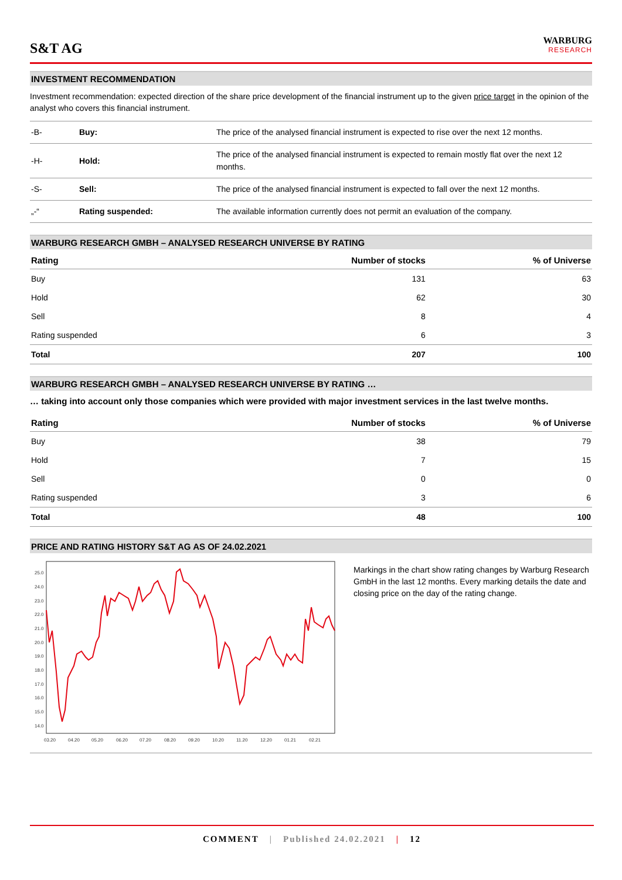S&T AG
WARBURG
RESEARCH
INVESTMENT RECOMMENDATION
Investment recommendation: expected direction of the share price development of the financial instrument up to the given price target in the opinion of the analyst who covers this financial instrument.
| -B- | Buy: | The price of the analysed financial instrument is expected to rise over the next 12 months. |
| -H- | Hold: | The price of the analysed financial instrument is expected to remain mostly flat over the next 12 months. |
| -S- | Sell: | The price of the analysed financial instrument is expected to fall over the next 12 months. |
| „-“ | Rating suspended: | The available information currently does not permit an evaluation of the company. |
WARBURG RESEARCH GMBH – ANALYSED RESEARCH UNIVERSE BY RATING
| Rating | Number of stocks | % of Universe |
| --- | --- | --- |
| Buy | 131 | 63 |
| Hold | 62 | 30 |
| Sell | 8 | 4 |
| Rating suspended | 6 | 3 |
| Total | 207 | 100 |
WARBURG RESEARCH GMBH – ANALYSED RESEARCH UNIVERSE BY RATING …
… taking into account only those companies which were provided with major investment services in the last twelve months.
| Rating | Number of stocks | % of Universe |
| --- | --- | --- |
| Buy | 38 | 79 |
| Hold | 7 | 15 |
| Sell | 0 | 0 |
| Rating suspended | 3 | 6 |
| Total | 48 | 100 |
PRICE AND RATING HISTORY S&T AG AS OF 24.02.2021
25.0
24.0
23.0
22.0
21.0
20.0
19.0
18.0
17.0
16.0
15.0
14.0
03.20
04.20
05.20
06.20
07.20
08.20
09.20
10.20
11.20
12.20
01.21
02.21
Markings in the chart show rating changes by Warburg Research GmbH in the last 12 months. Every marking details the date and closing price on the day of the rating change.
COMMENT | Published 24.02.2021 | 12